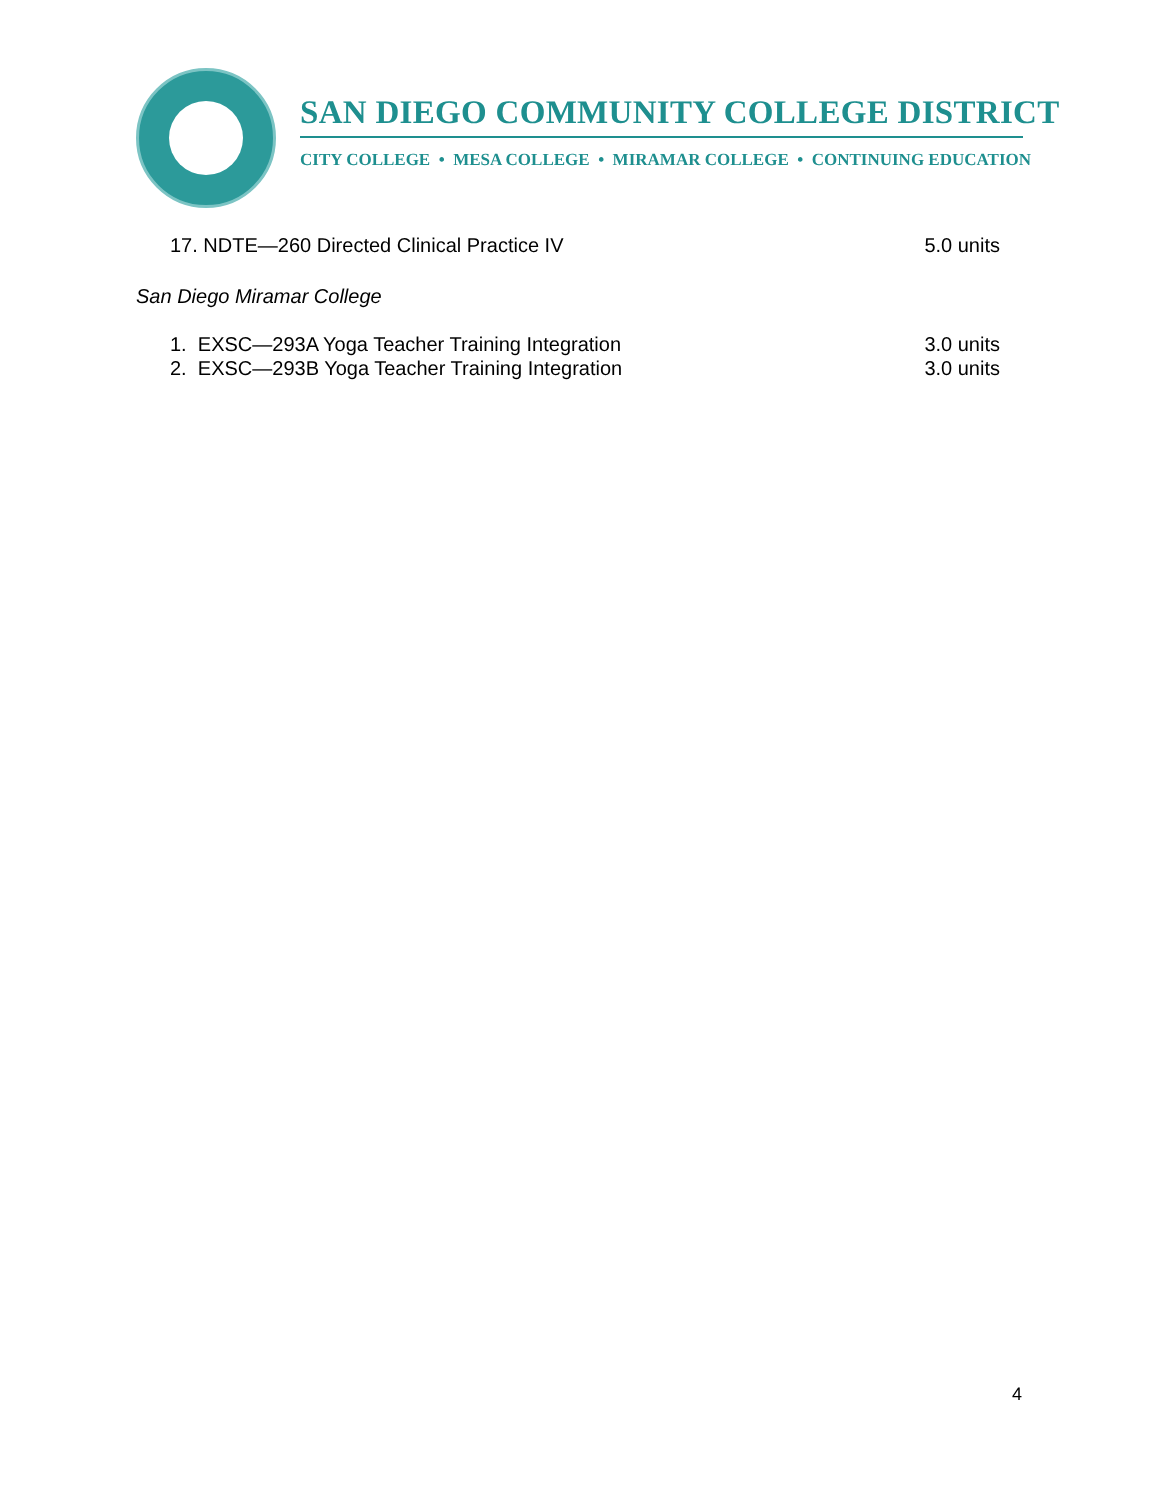SAN DIEGO COMMUNITY COLLEGE DISTRICT
CITY COLLEGE • MESA COLLEGE • MIRAMAR COLLEGE • CONTINUING EDUCATION
17. NDTE—260 Directed Clinical Practice IV 5.0 units
San Diego Miramar College
1. EXSC—293A Yoga Teacher Training Integration 3.0 units
2. EXSC—293B Yoga Teacher Training Integration 3.0 units
4